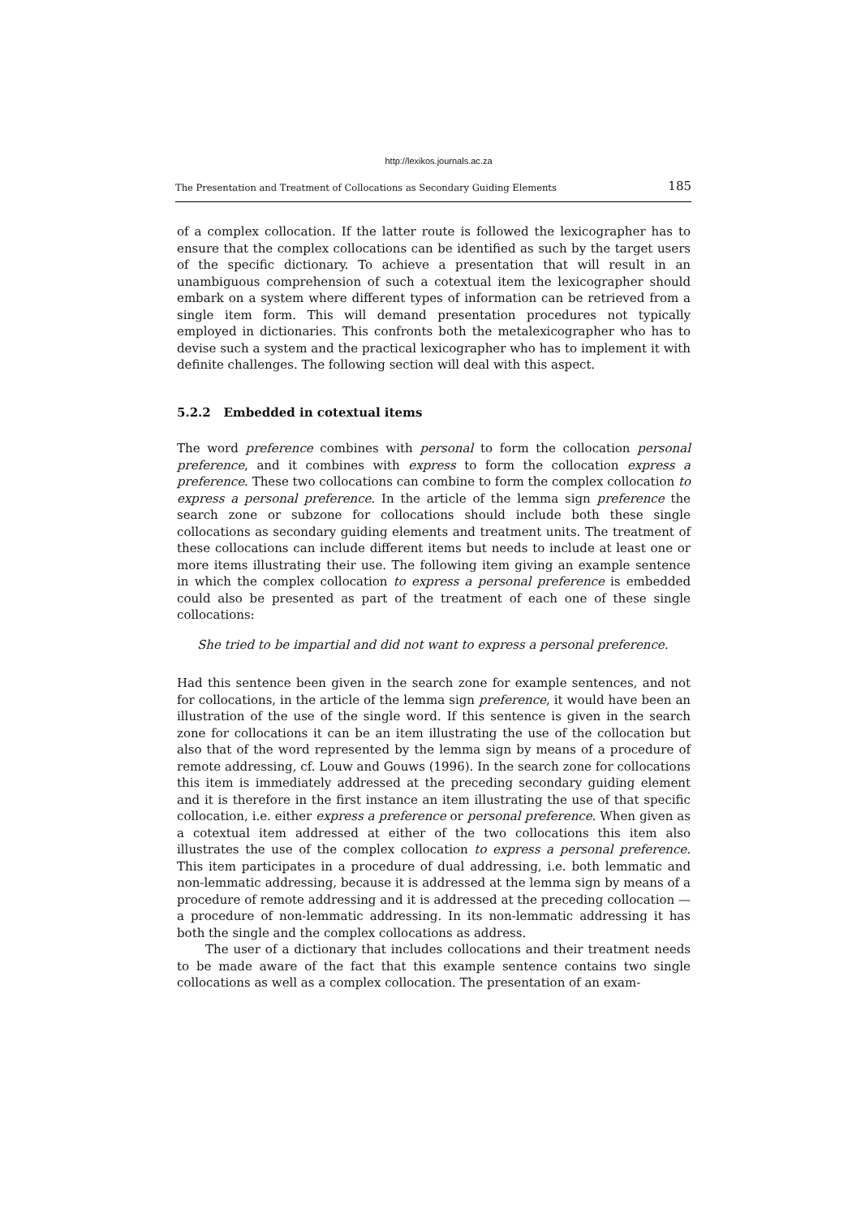http://lexikos.journals.ac.za
The Presentation and Treatment of Collocations as Secondary Guiding Elements 185
of a complex collocation. If the latter route is followed the lexicographer has to ensure that the complex collocations can be identified as such by the target users of the specific dictionary. To achieve a presentation that will result in an unambiguous comprehension of such a cotextual item the lexicographer should embark on a system where different types of information can be retrieved from a single item form. This will demand presentation procedures not typically employed in dictionaries. This confronts both the metalexicographer who has to devise such a system and the practical lexicographer who has to implement it with definite challenges. The following section will deal with this aspect.
5.2.2 Embedded in cotextual items
The word preference combines with personal to form the collocation personal preference, and it combines with express to form the collocation express a preference. These two collocations can combine to form the complex collocation to express a personal preference. In the article of the lemma sign preference the search zone or subzone for collocations should include both these single collocations as secondary guiding elements and treatment units. The treatment of these collocations can include different items but needs to include at least one or more items illustrating their use. The following item giving an example sentence in which the complex collocation to express a personal preference is embedded could also be presented as part of the treatment of each one of these single collocations:
She tried to be impartial and did not want to express a personal preference.
Had this sentence been given in the search zone for example sentences, and not for collocations, in the article of the lemma sign preference, it would have been an illustration of the use of the single word. If this sentence is given in the search zone for collocations it can be an item illustrating the use of the collocation but also that of the word represented by the lemma sign by means of a procedure of remote addressing, cf. Louw and Gouws (1996). In the search zone for collocations this item is immediately addressed at the preceding secondary guiding element and it is therefore in the first instance an item illustrating the use of that specific collocation, i.e. either express a preference or personal preference. When given as a cotextual item addressed at either of the two collocations this item also illustrates the use of the complex collocation to express a personal preference. This item participates in a procedure of dual addressing, i.e. both lemmatic and non-lemmatic addressing, because it is addressed at the lemma sign by means of a procedure of remote addressing and it is addressed at the preceding collocation — a procedure of non-lemmatic addressing. In its non-lemmatic addressing it has both the single and the complex collocations as address.
The user of a dictionary that includes collocations and their treatment needs to be made aware of the fact that this example sentence contains two single collocations as well as a complex collocation. The presentation of an exam-